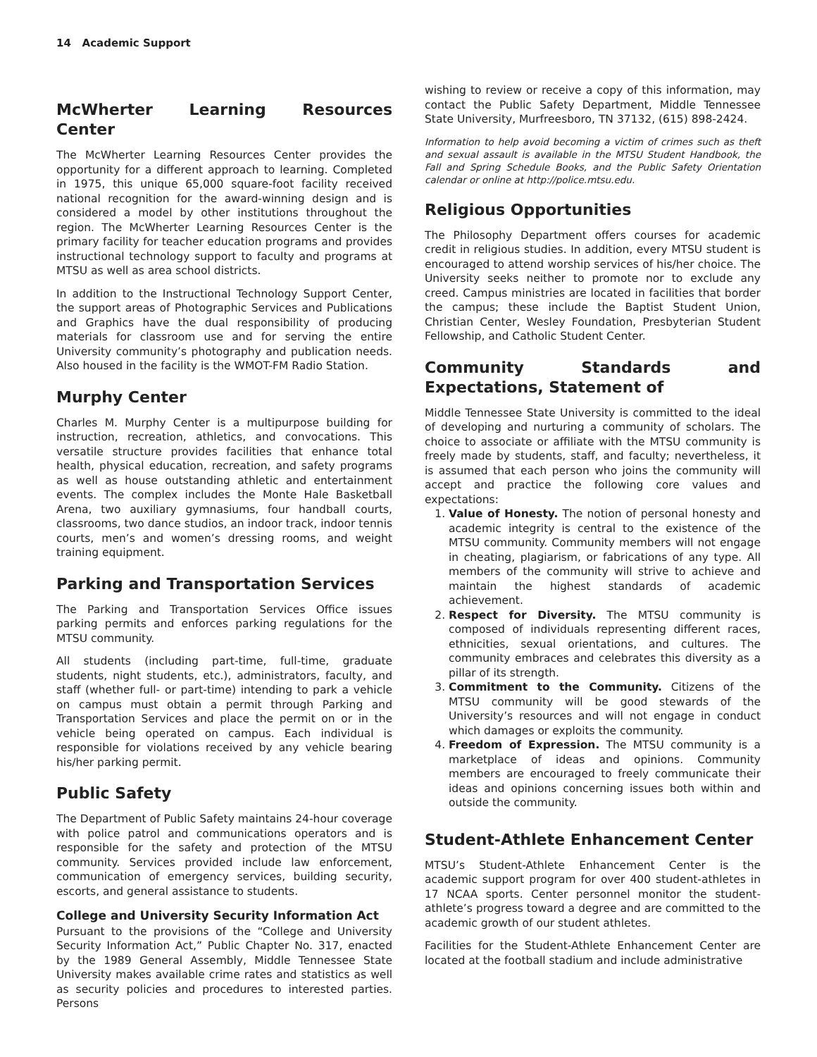14 Academic Support
McWherter Learning Resources Center
The McWherter Learning Resources Center provides the opportunity for a different approach to learning. Completed in 1975, this unique 65,000 square-foot facility received national recognition for the award-winning design and is considered a model by other institutions throughout the region. The McWherter Learning Resources Center is the primary facility for teacher education programs and provides instructional technology support to faculty and programs at MTSU as well as area school districts.
In addition to the Instructional Technology Support Center, the support areas of Photographic Services and Publications and Graphics have the dual responsibility of producing materials for classroom use and for serving the entire University community’s photography and publication needs. Also housed in the facility is the WMOT-FM Radio Station.
Murphy Center
Charles M. Murphy Center is a multipurpose building for instruction, recreation, athletics, and convocations. This versatile structure provides facilities that enhance total health, physical education, recreation, and safety programs as well as house outstanding athletic and entertainment events. The complex includes the Monte Hale Basketball Arena, two auxiliary gymnasiums, four handball courts, classrooms, two dance studios, an indoor track, indoor tennis courts, men’s and women’s dressing rooms, and weight training equipment.
Parking and Transportation Services
The Parking and Transportation Services Office issues parking permits and enforces parking regulations for the MTSU community.
All students (including part-time, full-time, graduate students, night students, etc.), administrators, faculty, and staff (whether full- or part-time) intending to park a vehicle on campus must obtain a permit through Parking and Transportation Services and place the permit on or in the vehicle being operated on campus. Each individual is responsible for violations received by any vehicle bearing his/her parking permit.
Public Safety
The Department of Public Safety maintains 24-hour coverage with police patrol and communications operators and is responsible for the safety and protection of the MTSU community. Services provided include law enforcement, communication of emergency services, building security, escorts, and general assistance to students.
College and University Security Information Act
Pursuant to the provisions of the “College and University Security Information Act,” Public Chapter No. 317, enacted by the 1989 General Assembly, Middle Tennessee State University makes available crime rates and statistics as well as security policies and procedures to interested parties. Persons
wishing to review or receive a copy of this information, may contact the Public Safety Department, Middle Tennessee State University, Murfreesboro, TN 37132, (615) 898-2424.
Information to help avoid becoming a victim of crimes such as theft and sexual assault is available in the MTSU Student Handbook, the Fall and Spring Schedule Books, and the Public Safety Orientation calendar or online at http://police.mtsu.edu.
Religious Opportunities
The Philosophy Department offers courses for academic credit in religious studies. In addition, every MTSU student is encouraged to attend worship services of his/her choice. The University seeks neither to promote nor to exclude any creed. Campus ministries are located in facilities that border the campus; these include the Baptist Student Union, Christian Center, Wesley Foundation, Presbyterian Student Fellowship, and Catholic Student Center.
Community Standards and Expectations, Statement of
Middle Tennessee State University is committed to the ideal of developing and nurturing a community of scholars. The choice to associate or affiliate with the MTSU community is freely made by students, staff, and faculty; nevertheless, it is assumed that each person who joins the community will accept and practice the following core values and expectations:
1. Value of Honesty. The notion of personal honesty and academic integrity is central to the existence of the MTSU community. Community members will not engage in cheating, plagiarism, or fabrications of any type. All members of the community will strive to achieve and maintain the highest standards of academic achievement.
2. Respect for Diversity. The MTSU community is composed of individuals representing different races, ethnicities, sexual orientations, and cultures. The community embraces and celebrates this diversity as a pillar of its strength.
3. Commitment to the Community. Citizens of the MTSU community will be good stewards of the University’s resources and will not engage in conduct which damages or exploits the community.
4. Freedom of Expression. The MTSU community is a marketplace of ideas and opinions. Community members are encouraged to freely communicate their ideas and opinions concerning issues both within and outside the community.
Student-Athlete Enhancement Center
MTSU’s Student-Athlete Enhancement Center is the academic support program for over 400 student-athletes in 17 NCAA sports. Center personnel monitor the student-athlete’s progress toward a degree and are committed to the academic growth of our student athletes.
Facilities for the Student-Athlete Enhancement Center are located at the football stadium and include administrative